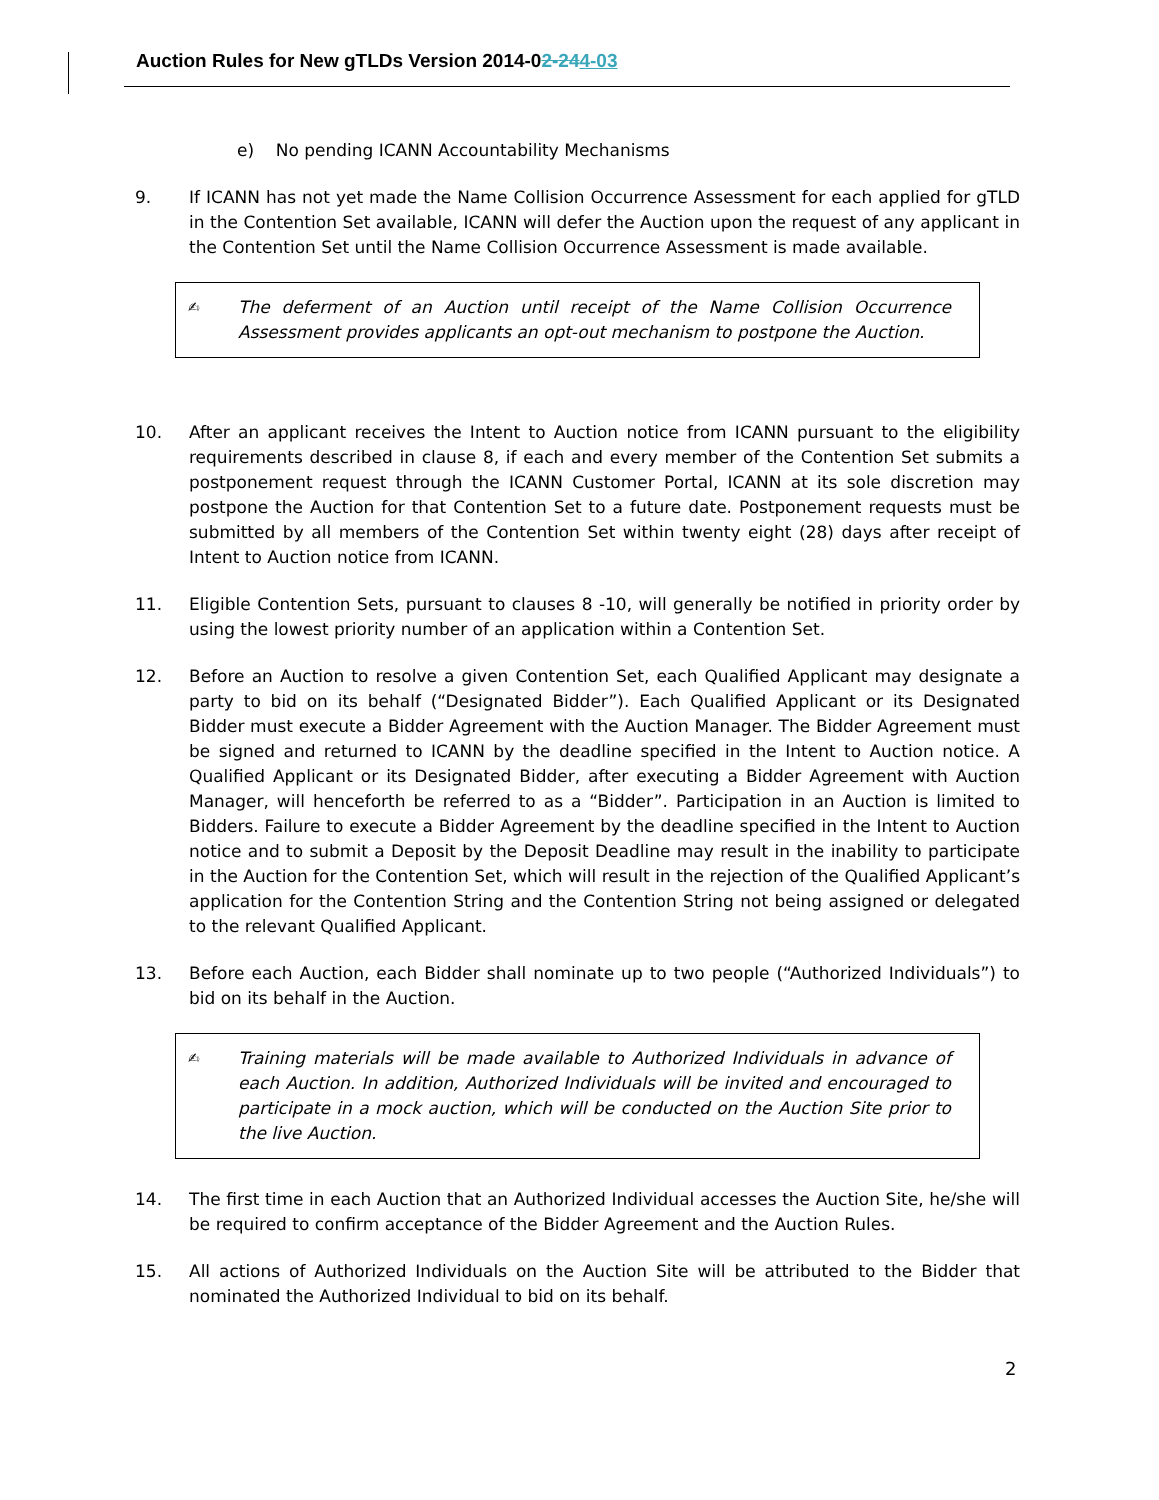Auction Rules for New gTLDs Version 2014-02-244-03
e) No pending ICANN Accountability Mechanisms
9. If ICANN has not yet made the Name Collision Occurrence Assessment for each applied for gTLD in the Contention Set available, ICANN will defer the Auction upon the request of any applicant in the Contention Set until the Name Collision Occurrence Assessment is made available.
✍
The deferment of an Auction until receipt of the Name Collision Occurrence Assessment provides applicants an opt-out mechanism to postpone the Auction.
10. After an applicant receives the Intent to Auction notice from ICANN pursuant to the eligibility requirements described in clause 8, if each and every member of the Contention Set submits a postponement request through the ICANN Customer Portal, ICANN at its sole discretion may postpone the Auction for that Contention Set to a future date. Postponement requests must be submitted by all members of the Contention Set within twenty eight (28) days after receipt of Intent to Auction notice from ICANN.
11. Eligible Contention Sets, pursuant to clauses 8 -10, will generally be notified in priority order by using the lowest priority number of an application within a Contention Set.
12. Before an Auction to resolve a given Contention Set, each Qualified Applicant may designate a party to bid on its behalf (“Designated Bidder”). Each Qualified Applicant or its Designated Bidder must execute a Bidder Agreement with the Auction Manager. The Bidder Agreement must be signed and returned to ICANN by the deadline specified in the Intent to Auction notice. A Qualified Applicant or its Designated Bidder, after executing a Bidder Agreement with Auction Manager, will henceforth be referred to as a “Bidder”. Participation in an Auction is limited to Bidders. Failure to execute a Bidder Agreement by the deadline specified in the Intent to Auction notice and to submit a Deposit by the Deposit Deadline may result in the inability to participate in the Auction for the Contention Set, which will result in the rejection of the Qualified Applicant’s application for the Contention String and the Contention String not being assigned or delegated to the relevant Qualified Applicant.
13. Before each Auction, each Bidder shall nominate up to two people (“Authorized Individuals”) to bid on its behalf in the Auction.
✍
Training materials will be made available to Authorized Individuals in advance of each Auction. In addition, Authorized Individuals will be invited and encouraged to participate in a mock auction, which will be conducted on the Auction Site prior to the live Auction.
14. The first time in each Auction that an Authorized Individual accesses the Auction Site, he/she will be required to confirm acceptance of the Bidder Agreement and the Auction Rules.
15. All actions of Authorized Individuals on the Auction Site will be attributed to the Bidder that nominated the Authorized Individual to bid on its behalf.
2